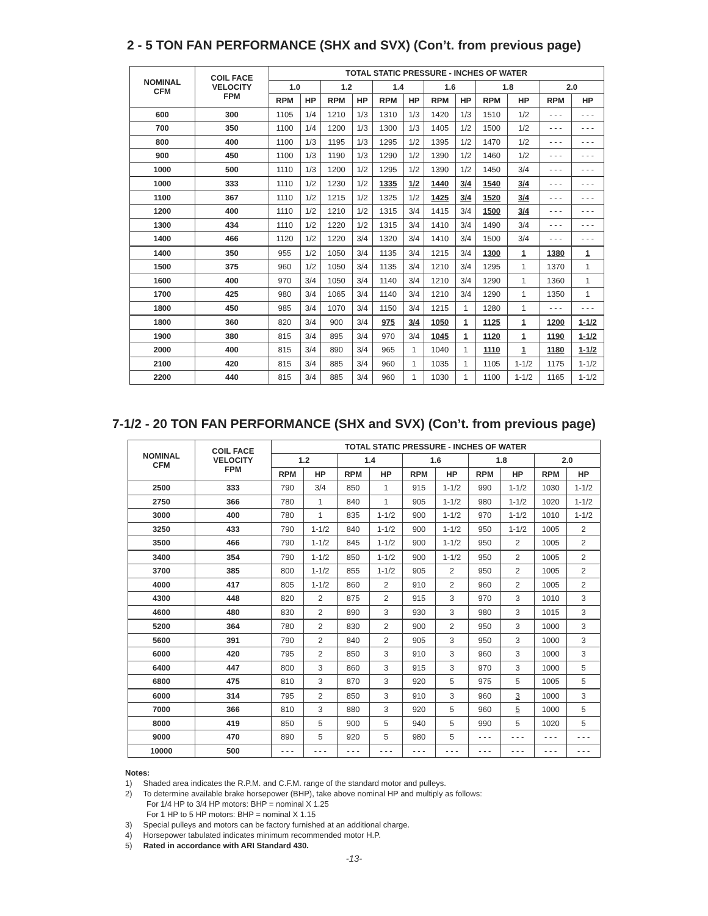2 - 5 TON FAN PERFORMANCE (SHX and SVX) (Con’t. from previous page)
| NOMINAL CFM | COIL FACE VELOCITY FPM | TOTAL STATIC PRESSURE - INCHES OF WATER | | | | | | | | | | | |
| --- | --- | --- | --- | --- | --- | --- | --- | --- | --- | --- | --- | --- | --- |
| | | 1.0 | | 1.2 | | 1.4 | | 1.6 | | 1.8 | | 2.0 | |
| | | RPM | HP | RPM | HP | RPM | HP | RPM | HP | RPM | HP | RPM | HP |
| 600 | 300 | 1105 | 1/4 | 1210 | 1/3 | 1310 | 1/3 | 1420 | 1/3 | 1510 | 1/2 | - - - | - - - |
| 700 | 350 | 1100 | 1/4 | 1200 | 1/3 | 1300 | 1/3 | 1405 | 1/2 | 1500 | 1/2 | - - - | - - - |
| 800 | 400 | 1100 | 1/3 | 1195 | 1/3 | 1295 | 1/2 | 1395 | 1/2 | 1470 | 1/2 | - - - | - - - |
| 900 | 450 | 1100 | 1/3 | 1190 | 1/3 | 1290 | 1/2 | 1390 | 1/2 | 1460 | 1/2 | - - - | - - - |
| 1000 | 500 | 1110 | 1/3 | 1200 | 1/2 | 1295 | 1/2 | 1390 | 1/2 | 1450 | 3/4 | - - - | - - - |
| 1000 | 333 | 1110 | 1/2 | 1230 | 1/2 | 1335 | 1/2 | 1440 | 3/4 | 1540 | 3/4 | - - - | - - - |
| 1100 | 367 | 1110 | 1/2 | 1215 | 1/2 | 1325 | 1/2 | 1425 | 3/4 | 1520 | 3/4 | - - - | - - - |
| 1200 | 400 | 1110 | 1/2 | 1210 | 1/2 | 1315 | 3/4 | 1415 | 3/4 | 1500 | 3/4 | - - - | - - - |
| 1300 | 434 | 1110 | 1/2 | 1220 | 1/2 | 1315 | 3/4 | 1410 | 3/4 | 1490 | 3/4 | - - - | - - - |
| 1400 | 466 | 1120 | 1/2 | 1220 | 3/4 | 1320 | 3/4 | 1410 | 3/4 | 1500 | 3/4 | - - - | - - - |
| 1400 | 350 | 955 | 1/2 | 1050 | 3/4 | 1135 | 3/4 | 1215 | 3/4 | 1300 | 1 | 1380 | 1 |
| 1500 | 375 | 960 | 1/2 | 1050 | 3/4 | 1135 | 3/4 | 1210 | 3/4 | 1295 | 1 | 1370 | 1 |
| 1600 | 400 | 970 | 3/4 | 1050 | 3/4 | 1140 | 3/4 | 1210 | 3/4 | 1290 | 1 | 1360 | 1 |
| 1700 | 425 | 980 | 3/4 | 1065 | 3/4 | 1140 | 3/4 | 1210 | 3/4 | 1290 | 1 | 1350 | 1 |
| 1800 | 450 | 985 | 3/4 | 1070 | 3/4 | 1150 | 3/4 | 1215 | 1 | 1280 | 1 | - - - | - - - |
| 1800 | 360 | 820 | 3/4 | 900 | 3/4 | 975 | 3/4 | 1050 | 1 | 1125 | 1 | 1200 | 1-1/2 |
| 1900 | 380 | 815 | 3/4 | 895 | 3/4 | 970 | 3/4 | 1045 | 1 | 1120 | 1 | 1190 | 1-1/2 |
| 2000 | 400 | 815 | 3/4 | 890 | 3/4 | 965 | 1 | 1040 | 1 | 1110 | 1 | 1180 | 1-1/2 |
| 2100 | 420 | 815 | 3/4 | 885 | 3/4 | 960 | 1 | 1035 | 1 | 1105 | 1-1/2 | 1175 | 1-1/2 |
| 2200 | 440 | 815 | 3/4 | 885 | 3/4 | 960 | 1 | 1030 | 1 | 1100 | 1-1/2 | 1165 | 1-1/2 |
7-1/2 - 20 TON FAN PERFORMANCE (SHX and SVX) (Con’t. from previous page)
| NOMINAL CFM | COIL FACE VELOCITY FPM | TOTAL STATIC PRESSURE - INCHES OF WATER | | | | | | | | | |
| --- | --- | --- | --- | --- | --- | --- | --- | --- | --- | --- | --- |
| | | 1.2 | | 1.4 | | 1.6 | | 1.8 | | 2.0 | |
| | | RPM | HP | RPM | HP | RPM | HP | RPM | HP | RPM | HP |
| 2500 | 333 | 790 | 3/4 | 850 | 1 | 915 | 1-1/2 | 990 | 1-1/2 | 1030 | 1-1/2 |
| 2750 | 366 | 780 | 1 | 840 | 1 | 905 | 1-1/2 | 980 | 1-1/2 | 1020 | 1-1/2 |
| 3000 | 400 | 780 | 1 | 835 | 1-1/2 | 900 | 1-1/2 | 970 | 1-1/2 | 1010 | 1-1/2 |
| 3250 | 433 | 790 | 1-1/2 | 840 | 1-1/2 | 900 | 1-1/2 | 950 | 1-1/2 | 1005 | 2 |
| 3500 | 466 | 790 | 1-1/2 | 845 | 1-1/2 | 900 | 1-1/2 | 950 | 2 | 1005 | 2 |
| 3400 | 354 | 790 | 1-1/2 | 850 | 1-1/2 | 900 | 1-1/2 | 950 | 2 | 1005 | 2 |
| 3700 | 385 | 800 | 1-1/2 | 855 | 1-1/2 | 905 | 2 | 950 | 2 | 1005 | 2 |
| 4000 | 417 | 805 | 1-1/2 | 860 | 2 | 910 | 2 | 960 | 2 | 1005 | 2 |
| 4300 | 448 | 820 | 2 | 875 | 2 | 915 | 3 | 970 | 3 | 1010 | 3 |
| 4600 | 480 | 830 | 2 | 890 | 3 | 930 | 3 | 980 | 3 | 1015 | 3 |
| 5200 | 364 | 780 | 2 | 830 | 2 | 900 | 2 | 950 | 3 | 1000 | 3 |
| 5600 | 391 | 790 | 2 | 840 | 2 | 905 | 3 | 950 | 3 | 1000 | 3 |
| 6000 | 420 | 795 | 2 | 850 | 3 | 910 | 3 | 960 | 3 | 1000 | 3 |
| 6400 | 447 | 800 | 3 | 860 | 3 | 915 | 3 | 970 | 3 | 1000 | 5 |
| 6800 | 475 | 810 | 3 | 870 | 3 | 920 | 5 | 975 | 5 | 1005 | 5 |
| 6000 | 314 | 795 | 2 | 850 | 3 | 910 | 3 | 960 | 3 | 1000 | 3 |
| 7000 | 366 | 810 | 3 | 880 | 3 | 920 | 5 | 960 | 5 | 1000 | 5 |
| 8000 | 419 | 850 | 5 | 900 | 5 | 940 | 5 | 990 | 5 | 1020 | 5 |
| 9000 | 470 | 890 | 5 | 920 | 5 | 980 | 5 | - - - | - - - | - - - | - - - |
| 10000 | 500 | - - - | - - - | - - - | - - - | - - - | - - - | - - - | - - - | - - - | - - - |
Notes:
1) Shaded area indicates the R.P.M. and C.F.M. range of the standard motor and pulleys.
2) To determine available brake horsepower (BHP), take above nominal HP and multiply as follows:
For 1/4 HP to 3/4 HP motors: BHP = nominal X 1.25
For 1 HP to 5 HP motors: BHP = nominal X 1.15
3) Special pulleys and motors can be factory furnished at an additional charge.
4) Horsepower tabulated indicates minimum recommended motor H.P.
5) Rated in accordance with ARI Standard 430.
-13-